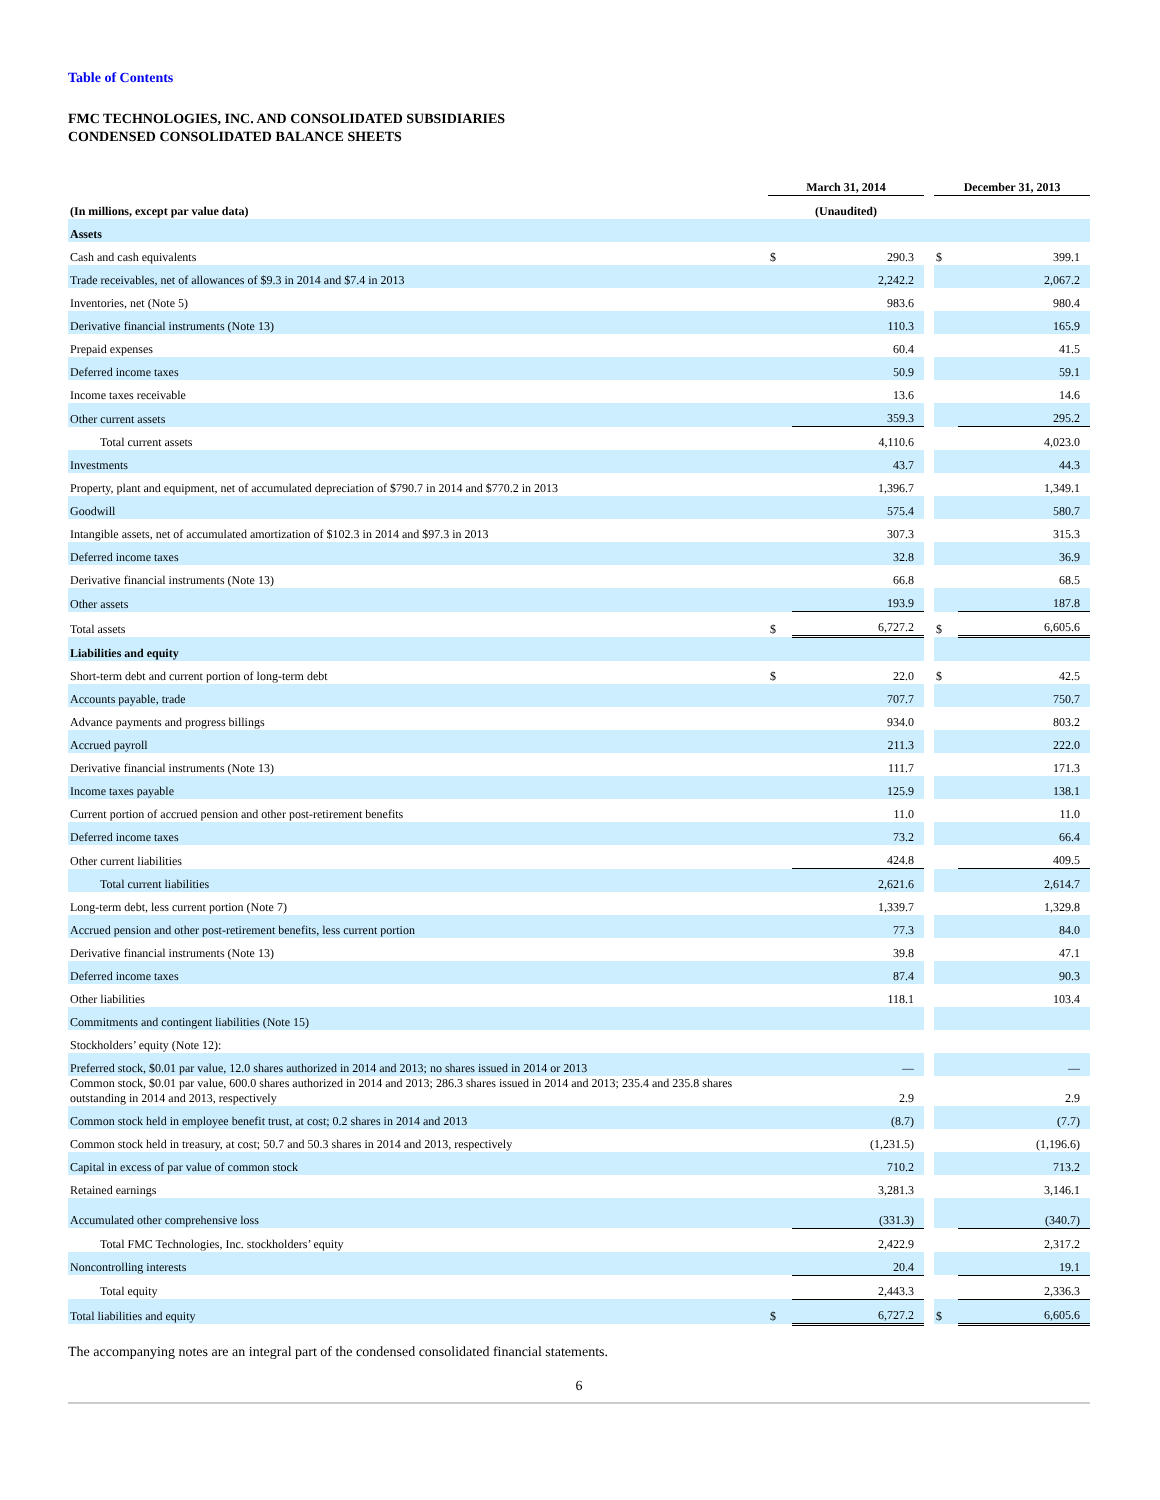Table of Contents
FMC TECHNOLOGIES, INC. AND CONSOLIDATED SUBSIDIARIES
CONDENSED CONSOLIDATED BALANCE SHEETS
| | March 31, 2014 | | | December 31, 2013 | |
| (In millions, except par value data) | (Unaudited) | | | | |
| Assets | | | | | |
| Cash and cash equivalents | $ | 290.3 | | $ | 399.1 |
| Trade receivables, net of allowances of $9.3 in 2014 and $7.4 in 2013 | | 2,242.2 | | | 2,067.2 |
| Inventories, net (Note 5) | | 983.6 | | | 980.4 |
| Derivative financial instruments (Note 13) | | 110.3 | | | 165.9 |
| Prepaid expenses | | 60.4 | | | 41.5 |
| Deferred income taxes | | 50.9 | | | 59.1 |
| Income taxes receivable | | 13.6 | | | 14.6 |
| Other current assets | | 359.3 | | | 295.2 |
| Total current assets | | 4,110.6 | | | 4,023.0 |
| Investments | | 43.7 | | | 44.3 |
| Property, plant and equipment, net of accumulated depreciation of $790.7 in 2014 and $770.2 in 2013 | | 1,396.7 | | | 1,349.1 |
| Goodwill | | 575.4 | | | 580.7 |
| Intangible assets, net of accumulated amortization of $102.3 in 2014 and $97.3 in 2013 | | 307.3 | | | 315.3 |
| Deferred income taxes | | 32.8 | | | 36.9 |
| Derivative financial instruments (Note 13) | | 66.8 | | | 68.5 |
| Other assets | | 193.9 | | | 187.8 |
| Total assets | $ | 6,727.2 | | $ | 6,605.6 |
| Liabilities and equity | | | | | |
| Short-term debt and current portion of long-term debt | $ | 22.0 | | $ | 42.5 |
| Accounts payable, trade | | 707.7 | | | 750.7 |
| Advance payments and progress billings | | 934.0 | | | 803.2 |
| Accrued payroll | | 211.3 | | | 222.0 |
| Derivative financial instruments (Note 13) | | 111.7 | | | 171.3 |
| Income taxes payable | | 125.9 | | | 138.1 |
| Current portion of accrued pension and other post-retirement benefits | | 11.0 | | | 11.0 |
| Deferred income taxes | | 73.2 | | | 66.4 |
| Other current liabilities | | 424.8 | | | 409.5 |
| Total current liabilities | | 2,621.6 | | | 2,614.7 |
| Long-term debt, less current portion (Note 7) | | 1,339.7 | | | 1,329.8 |
| Accrued pension and other post-retirement benefits, less current portion | | 77.3 | | | 84.0 |
| Derivative financial instruments (Note 13) | | 39.8 | | | 47.1 |
| Deferred income taxes | | 87.4 | | | 90.3 |
| Other liabilities | | 118.1 | | | 103.4 |
| Commitments and contingent liabilities (Note 15) | | | | | |
| Stockholders’ equity (Note 12): | | | | | |
| Preferred stock, $0.01 par value, 12.0 shares authorized in 2014 and 2013; no shares issued in 2014 or 2013 | | — | | | — |
| Common stock, $0.01 par value, 600.0 shares authorized in 2014 and 2013; 286.3 shares issued in 2014 and 2013; 235.4 and 235.8 shares outstanding in 2014 and 2013, respectively | | 2.9 | | | 2.9 |
| Common stock held in employee benefit trust, at cost; 0.2 shares in 2014 and 2013 | | (8.7) | | | (7.7) |
| Common stock held in treasury, at cost; 50.7 and 50.3 shares in 2014 and 2013, respectively | | (1,231.5) | | | (1,196.6) |
| Capital in excess of par value of common stock | | 710.2 | | | 713.2 |
| Retained earnings | | 3,281.3 | | | 3,146.1 |
| Accumulated other comprehensive loss | | (331.3) | | | (340.7) |
| Total FMC Technologies, Inc. stockholders’ equity | | 2,422.9 | | | 2,317.2 |
| Noncontrolling interests | | 20.4 | | | 19.1 |
| Total equity | | 2,443.3 | | | 2,336.3 |
| Total liabilities and equity | $ | 6,727.2 | | $ | 6,605.6 |
The accompanying notes are an integral part of the condensed consolidated financial statements.
6